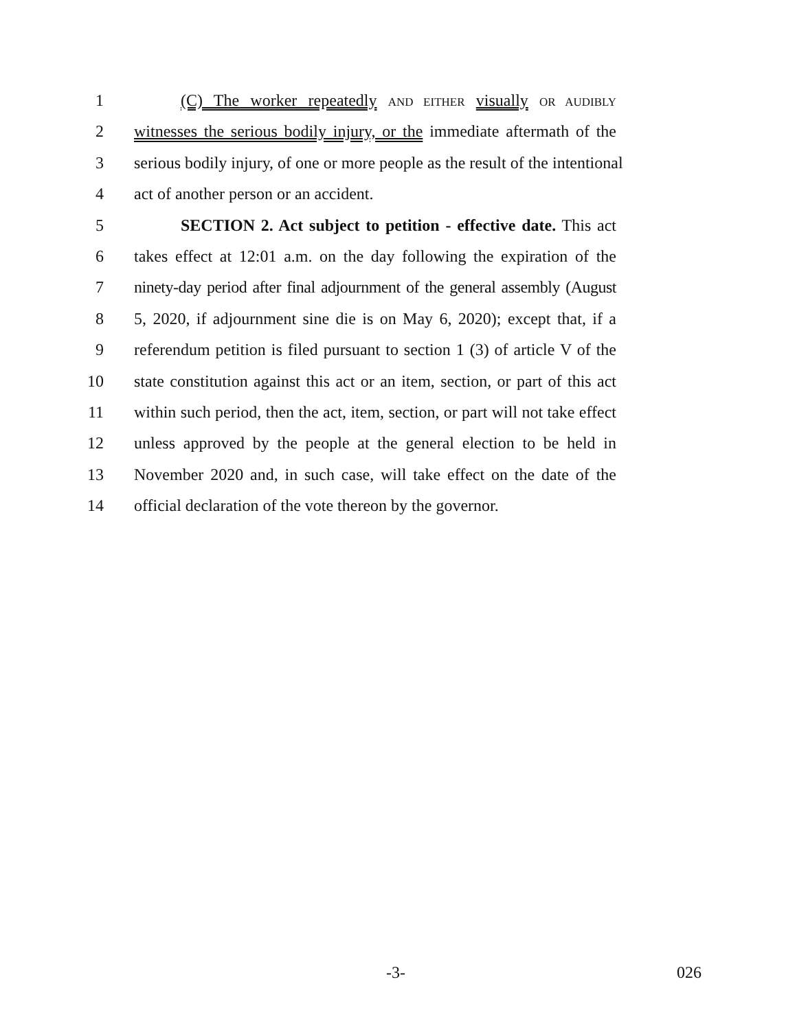1 (C) The worker repeatedly AND EITHER visually OR AUDIBLY
2 witnesses the serious bodily injury, or the immediate aftermath of the
3 serious bodily injury, of one or more people as the result of the intentional
4 act of another person or an accident.
5 SECTION 2. Act subject to petition - effective date. This act
6 takes effect at 12:01 a.m. on the day following the expiration of the
7 ninety-day period after final adjournment of the general assembly (August
8 5, 2020, if adjournment sine die is on May 6, 2020); except that, if a
9 referendum petition is filed pursuant to section 1 (3) of article V of the
10 state constitution against this act or an item, section, or part of this act
11 within such period, then the act, item, section, or part will not take effect
12 unless approved by the people at the general election to be held in
13 November 2020 and, in such case, will take effect on the date of the
14 official declaration of the vote thereon by the governor.
-3- 026